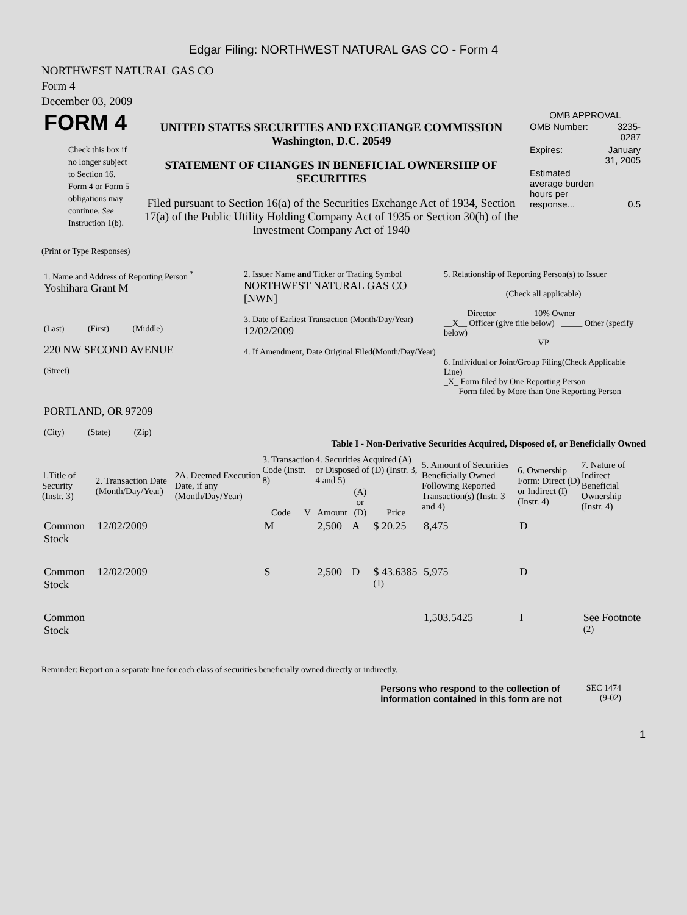Edgar Filing: NORTHWEST NATURAL GAS CO - Form 4
NORTHWEST NATURAL GAS CO
Form 4
December 03, 2009
| FORM 4 Check this box if no longer subject to Section 16. Form 4 or Form 5 obligations may continue. See Instruction 1(b). | UNITED STATES SECURITIES AND EXCHANGE COMMISSION Washington, D.C. 20549 STATEMENT OF CHANGES IN BENEFICIAL OWNERSHIP OF SECURITIES Filed pursuant to Section 16(a) of the Securities Exchange Act of 1934, Section 17(a) of the Public Utility Holding Company Act of 1935 or Section 30(h) of the Investment Company Act of 1940 | OMB APPROVAL / OMB Number: / 3235-0287 / / Expires: / January 31, 2005 / / Estimated average burden hours per response... / 0.5 / |
(Print or Type Responses)
| 1. Name and Address of Reporting Person <sup>*</sup> Yoshihara Grant M (Last) (First) (Middle) 220 NW SECOND AVENUE (Street) PORTLAND, OR 97209 (City) (State) (Zip) | 2. Issuer Name and Ticker or Trading Symbol NORTHWEST NATURAL GAS CO [NWN] 3. Date of Earliest Transaction (Month/Day/Year) 12/02/2009 4. If Amendment, Date Original Filed(Month/Day/Year) | 5. Relationship of Reporting Person(s) to Issuer (Check all applicable) _____ Director _____ 10% Owner __X__ Officer (give title below) _____ Other (specify below) VP 6. Individual or Joint/Group Filing(Check Applicable Line) _X_ Form filed by One Reporting Person ___ Form filed by More than One Reporting Person |
Table I - Non-Derivative Securities Acquired, Disposed of, or Beneficially Owned
| 1.Title of Security (Instr. 3) | 2. Transaction Date (Month/Day/Year) | 2A. Deemed Execution Date, if any (Month/Day/Year) | 3. Transaction Code (Instr. 8) | | 4. Securities Acquired (A) or Disposed of (D) (Instr. 3, 4 and 5) | | | 5. Amount of Securities Beneficially Owned Following Reported Transaction(s) (Instr. 3 and 4) | 6. Ownership Form: Direct (D) or Indirect (I) (Instr. 4) | 7. Nature of Indirect Beneficial Ownership (Instr. 4) |
| --- | --- | --- | --- | --- | --- | --- | --- | --- | --- | --- |
| | | | Code | V | Amount | (A) or (D) | Price | | | |
| Common Stock | 12/02/2009 | | M | | 2,500 | A | $ 20.25 | 8,475 | D | |
| Common Stock | 12/02/2009 | | S | | 2,500 | D | $ 43.6385 <sup>(1)</sup> | 5,975 | D | |
| Common Stock | | | | | | | | 1,503.5425 | I | See Footnote <sup>(2)</sup> |
Reminder: Report on a separate line for each class of securities beneficially owned directly or indirectly.
Persons who respond to the collection of
information contained in this form are not SEC 1474
(9-02)
1